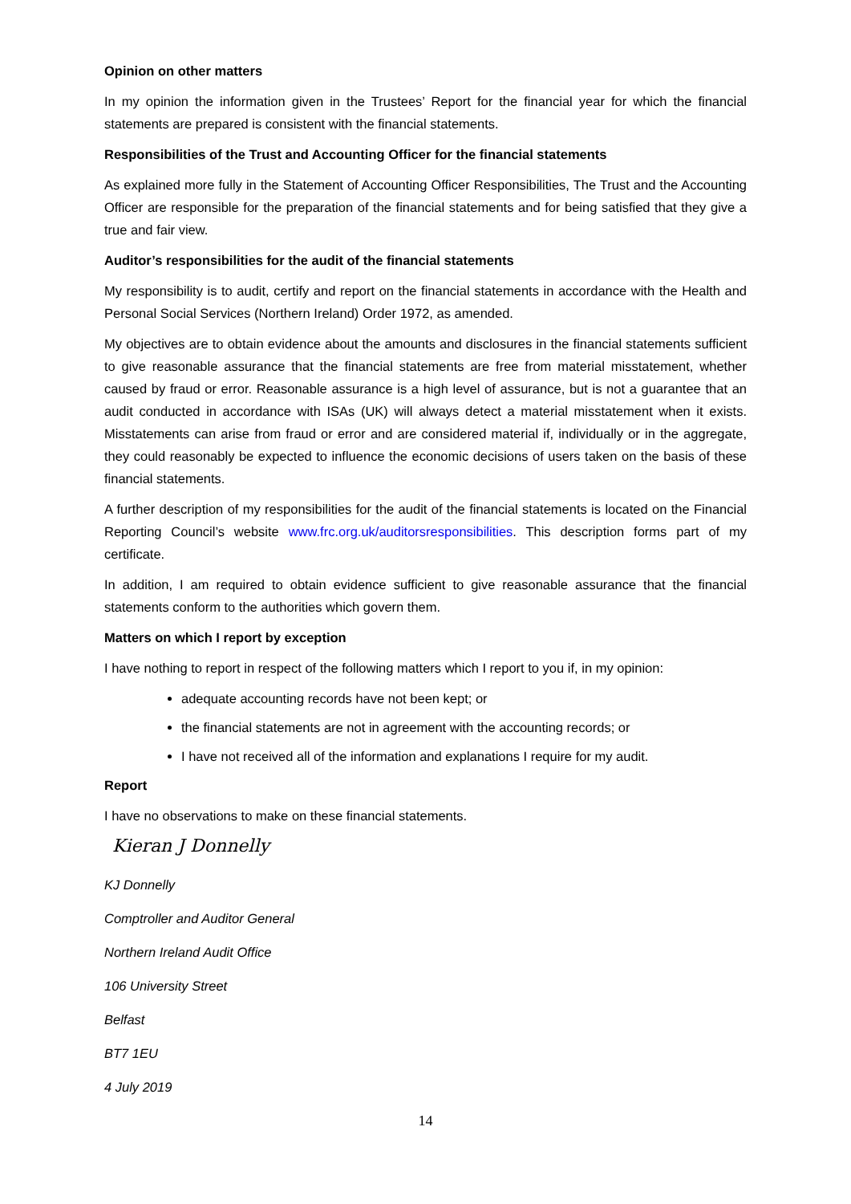Opinion on other matters
In my opinion the information given in the Trustees’ Report for the financial year for which the financial statements are prepared is consistent with the financial statements.
Responsibilities of the Trust and Accounting Officer for the financial statements
As explained more fully in the Statement of Accounting Officer Responsibilities, The Trust and the Accounting Officer are responsible for the preparation of the financial statements and for being satisfied that they give a true and fair view.
Auditor’s responsibilities for the audit of the financial statements
My responsibility is to audit, certify and report on the financial statements in accordance with the Health and Personal Social Services (Northern Ireland) Order 1972, as amended.
My objectives are to obtain evidence about the amounts and disclosures in the financial statements sufficient to give reasonable assurance that the financial statements are free from material misstatement, whether caused by fraud or error. Reasonable assurance is a high level of assurance, but is not a guarantee that an audit conducted in accordance with ISAs (UK) will always detect a material misstatement when it exists. Misstatements can arise from fraud or error and are considered material if, individually or in the aggregate, they could reasonably be expected to influence the economic decisions of users taken on the basis of these financial statements.
A further description of my responsibilities for the audit of the financial statements is located on the Financial Reporting Council’s website www.frc.org.uk/auditorsresponsibilities. This description forms part of my certificate.
In addition, I am required to obtain evidence sufficient to give reasonable assurance that the financial statements conform to the authorities which govern them.
Matters on which I report by exception
I have nothing to report in respect of the following matters which I report to you if, in my opinion:
adequate accounting records have not been kept; or
the financial statements are not in agreement with the accounting records; or
I have not received all of the information and explanations I require for my audit.
Report
I have no observations to make on these financial statements.
Kieran J Donnelly
KJ Donnelly
Comptroller and Auditor General
Northern Ireland Audit Office
106 University Street
Belfast
BT7 1EU
4 July 2019
14